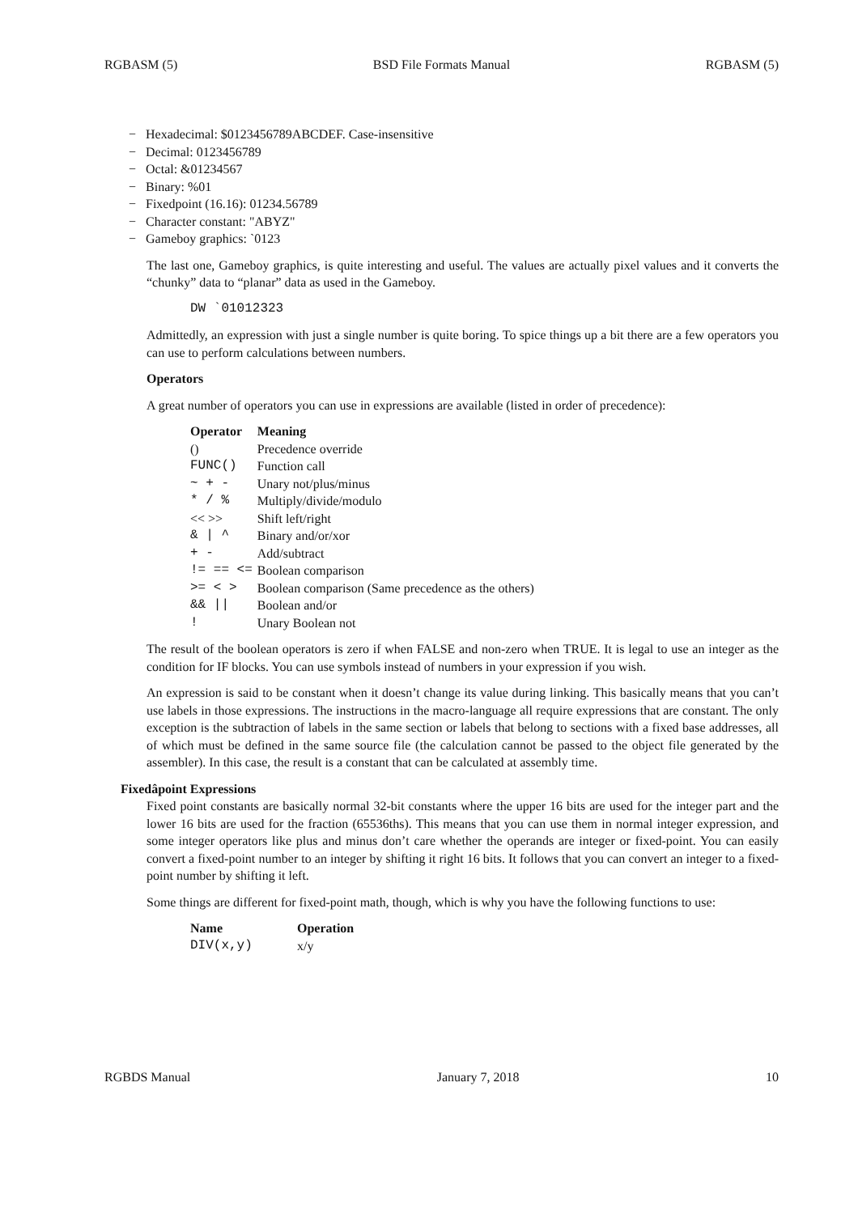RGBASM (5) BSD File Formats Manual RGBASM (5)
− Hexadecimal: $0123456789ABCDEF. Case-insensitive
− Decimal: 0123456789
− Octal: &01234567
− Binary: %01
− Fixedpoint (16.16): 01234.56789
− Character constant: "ABYZ"
− Gameboy graphics: `0123
The last one, Gameboy graphics, is quite interesting and useful. The values are actually pixel values and it converts the “chunky” data to “planar” data as used in the Gameboy.
DW `01012323
Admittedly, an expression with just a single number is quite boring. To spice things up a bit there are a few operators you can use to perform calculations between numbers.
Operators
A great number of operators you can use in expressions are available (listed in order of precedence):
| Operator | Meaning |
| --- | --- |
| () | Precedence override |
| FUNC() | Function call |
| ~ + - | Unary not/plus/minus |
| * / % | Multiply/divide/modulo |
| << >> | Shift left/right |
| & / ^ | Binary and/or/xor |
| + - | Add/subtract |
| != == <= | Boolean comparison |
| >= < > | Boolean comparison (Same precedence as the others) |
| && // | Boolean and/or |
| ! | Unary Boolean not |
The result of the boolean operators is zero if when FALSE and non-zero when TRUE. It is legal to use an integer as the condition for IF blocks. You can use symbols instead of numbers in your expression if you wish.
An expression is said to be constant when it doesn’t change its value during linking. This basically means that you can’t use labels in those expressions. The instructions in the macro-language all require expressions that are constant. The only exception is the subtraction of labels in the same section or labels that belong to sections with a fixed base addresses, all of which must be defined in the same source file (the calculation cannot be passed to the object file generated by the assembler). In this case, the result is a constant that can be calculated at assembly time.
Fixedâpoint Expressions
Fixed point constants are basically normal 32-bit constants where the upper 16 bits are used for the integer part and the lower 16 bits are used for the fraction (65536ths). This means that you can use them in normal integer expression, and some integer operators like plus and minus don’t care whether the operands are integer or fixed-point. You can easily convert a fixed-point number to an integer by shifting it right 16 bits. It follows that you can convert an integer to a fixed-point number by shifting it left.
Some things are different for fixed-point math, though, which is why you have the following functions to use:
| Name | Operation |
| --- | --- |
| DIV(x,y) | x/y |
RGBDS Manual January 7, 2018 10